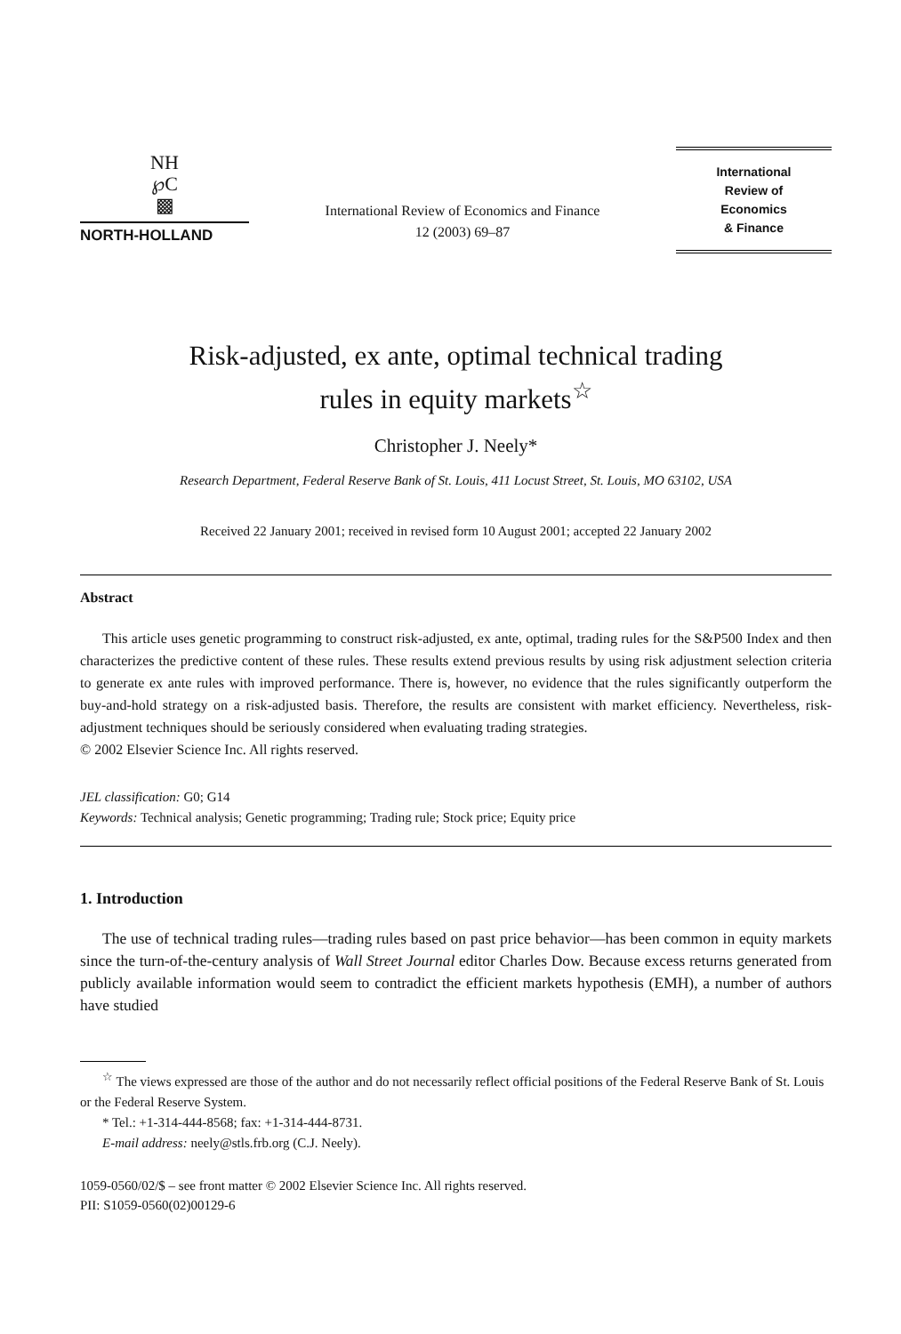NH
℘C
▩
NORTH-HOLLAND
International Review of Economics and Finance
12 (2003) 69–87
International
Review of
Economics
& Finance
Risk-adjusted, ex ante, optimal technical trading
rules in equity markets<sup>☆</sup>
Christopher J. Neely*
Research Department, Federal Reserve Bank of St. Louis, 411 Locust Street, St. Louis, MO 63102, USA
Received 22 January 2001; received in revised form 10 August 2001; accepted 22 January 2002
Abstract
This article uses genetic programming to construct risk-adjusted, ex ante, optimal, trading rules for the S&P500 Index and then characterizes the predictive content of these rules. These results extend previous results by using risk adjustment selection criteria to generate ex ante rules with improved performance. There is, however, no evidence that the rules significantly outperform the buy-and-hold strategy on a risk-adjusted basis. Therefore, the results are consistent with market efficiency. Nevertheless, risk-adjustment techniques should be seriously considered when evaluating trading strategies.
© 2002 Elsevier Science Inc. All rights reserved.
JEL classification: G0; G14
Keywords: Technical analysis; Genetic programming; Trading rule; Stock price; Equity price
1. Introduction
The use of technical trading rules—trading rules based on past price behavior—has been common in equity markets since the turn-of-the-century analysis of Wall Street Journal editor Charles Dow. Because excess returns generated from publicly available information would seem to contradict the efficient markets hypothesis (EMH), a number of authors have studied
<sup>☆</sup> The views expressed are those of the author and do not necessarily reflect official positions of the Federal Reserve Bank of St. Louis or the Federal Reserve System.
* Tel.: +1-314-444-8568; fax: +1-314-444-8731.
E-mail address: neely@stls.frb.org (C.J. Neely).
1059-0560/02/$ – see front matter © 2002 Elsevier Science Inc. All rights reserved.
PII: S1059-0560(02)00129-6